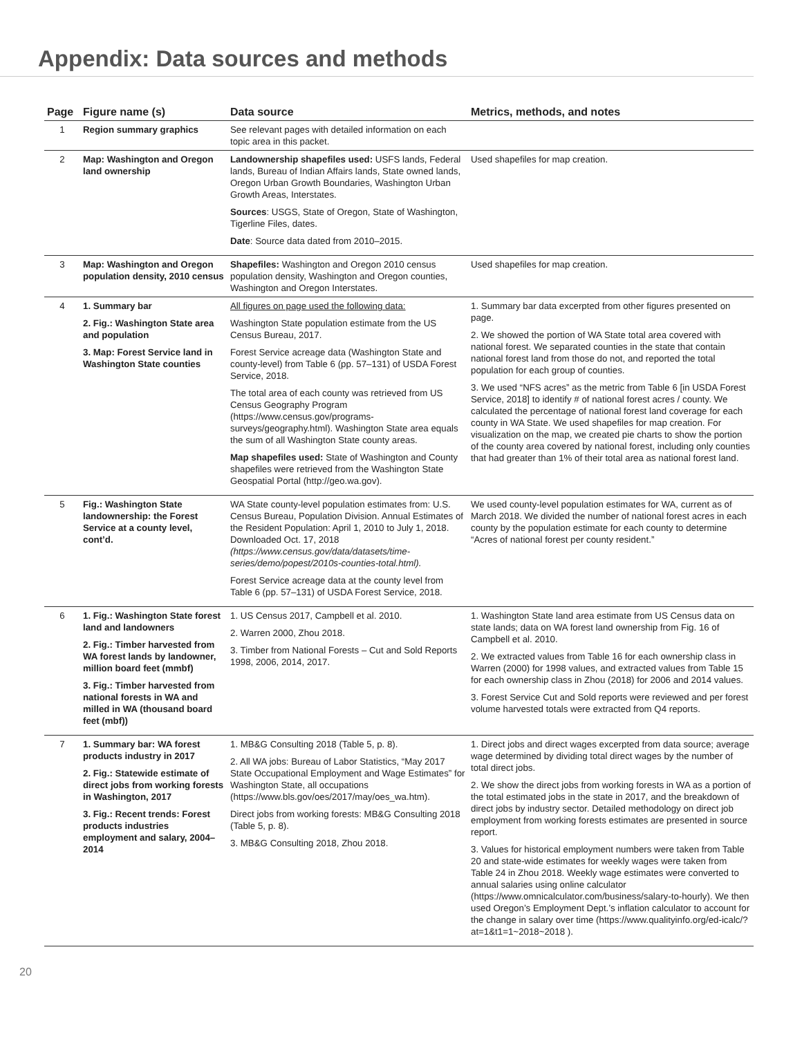Appendix: Data sources and methods
| Page | Figure name (s) | Data source | Metrics, methods, and notes |
| --- | --- | --- | --- |
| 1 | Region summary graphics | See relevant pages with detailed information on each topic area in this packet. | |
| 2 | Map: Washington and Oregon land ownership | Landownership shapefiles used: USFS lands, Federal lands, Bureau of Indian Affairs lands, State owned lands, Oregon Urban Growth Boundaries, Washington Urban Growth Areas, Interstates. Sources : USGS, State of Oregon, State of Washington, Tigerline Files, dates. Date : Source data dated from 2010–2015. | Used shapefiles for map creation. |
| 3 | Map: Washington and Oregon population density, 2010 census | Shapefiles: Washington and Oregon 2010 census population density, Washington and Oregon counties, Washington and Oregon Interstates. | Used shapefiles for map creation. |
| 4 | 1. Summary bar 2. Fig.: Washington State area and population 3. Map: Forest Service land in Washington State counties | All figures on page used the following data: Washington State population estimate from the US Census Bureau, 2017. Forest Service acreage data (Washington State and county-level) from Table 6 (pp. 57–131) of USDA Forest Service, 2018. The total area of each county was retrieved from US Census Geography Program (https://www.census.gov/programs-surveys/geography.html). Washington State area equals the sum of all Washington State county areas. Map shapefiles used: State of Washington and County shapefiles were retrieved from the Washington State Geospatial Portal (http://geo.wa.gov). | 1. Summary bar data excerpted from other figures presented on page. 2. We showed the portion of WA State total area covered with national forest. We separated counties in the state that contain national forest land from those do not, and reported the total population for each group of counties. 3. We used “NFS acres” as the metric from Table 6 [in USDA Forest Service, 2018] to identify # of national forest acres / county. We calculated the percentage of national forest land coverage for each county in WA State. We used shapefiles for map creation. For visualization on the map, we created pie charts to show the portion of the county area covered by national forest, including only counties that had greater than 1% of their total area as national forest land. |
| 5 | Fig.: Washington State landownership: the Forest Service at a county level, cont’d. | WA State county-level population estimates from: U.S. Census Bureau, Population Division. Annual Estimates of the Resident Population: April 1, 2010 to July 1, 2018. Downloaded Oct. 17, 2018 (https://www.census.gov/data/datasets/time-series/demo/popest/2010s-counties-total.html). Forest Service acreage data at the county level from Table 6 (pp. 57–131) of USDA Forest Service, 2018. | We used county-level population estimates for WA, current as of March 2018. We divided the number of national forest acres in each county by the population estimate for each county to determine “Acres of national forest per county resident.” |
| 6 | 1. Fig.: Washington State forest land and landowners 2. Fig.: Timber harvested from WA forest lands by landowner, million board feet (mmbf) 3. Fig.: Timber harvested from national forests in WA and milled in WA (thousand board feet (mbf)) | 1. US Census 2017, Campbell et al. 2010. 2. Warren 2000, Zhou 2018. 3. Timber from National Forests – Cut and Sold Reports 1998, 2006, 2014, 2017. | 1. Washington State land area estimate from US Census data on state lands; data on WA forest land ownership from Fig. 16 of Campbell et al. 2010. 2. We extracted values from Table 16 for each ownership class in Warren (2000) for 1998 values, and extracted values from Table 15 for each ownership class in Zhou (2018) for 2006 and 2014 values. 3. Forest Service Cut and Sold reports were reviewed and per forest volume harvested totals were extracted from Q4 reports. |
| 7 | 1. Summary bar: WA forest products industry in 2017 2. Fig.: Statewide estimate of direct jobs from working forests in Washington, 2017 3. Fig.: Recent trends: Forest products industries employment and salary, 2004–2014 | 1. MB&G Consulting 2018 (Table 5, p. 8). 2. All WA jobs: Bureau of Labor Statistics, “May 2017 State Occupational Employment and Wage Estimates” for Washington State, all occupations (https://www.bls.gov/oes/2017/may/oes_wa.htm). Direct jobs from working forests: MB&G Consulting 2018 (Table 5, p. 8). 3. MB&G Consulting 2018, Zhou 2018. | 1. Direct jobs and direct wages excerpted from data source; average wage determined by dividing total direct wages by the number of total direct jobs. 2. We show the direct jobs from working forests in WA as a portion of the total estimated jobs in the state in 2017, and the breakdown of direct jobs by industry sector. Detailed methodology on direct job employment from working forests estimates are presented in source report. 3. Values for historical employment numbers were taken from Table 20 and state-wide estimates for weekly wages were taken from Table 24 in Zhou 2018. Weekly wage estimates were converted to annual salaries using online calculator (https://www.omnicalculator.com/business/salary-to-hourly). We then used Oregon’s Employment Dept.’s inflation calculator to account for the change in salary over time (https://www.qualityinfo.org/ed-icalc/?at=1&t1=1~2018~2018 ). |
20